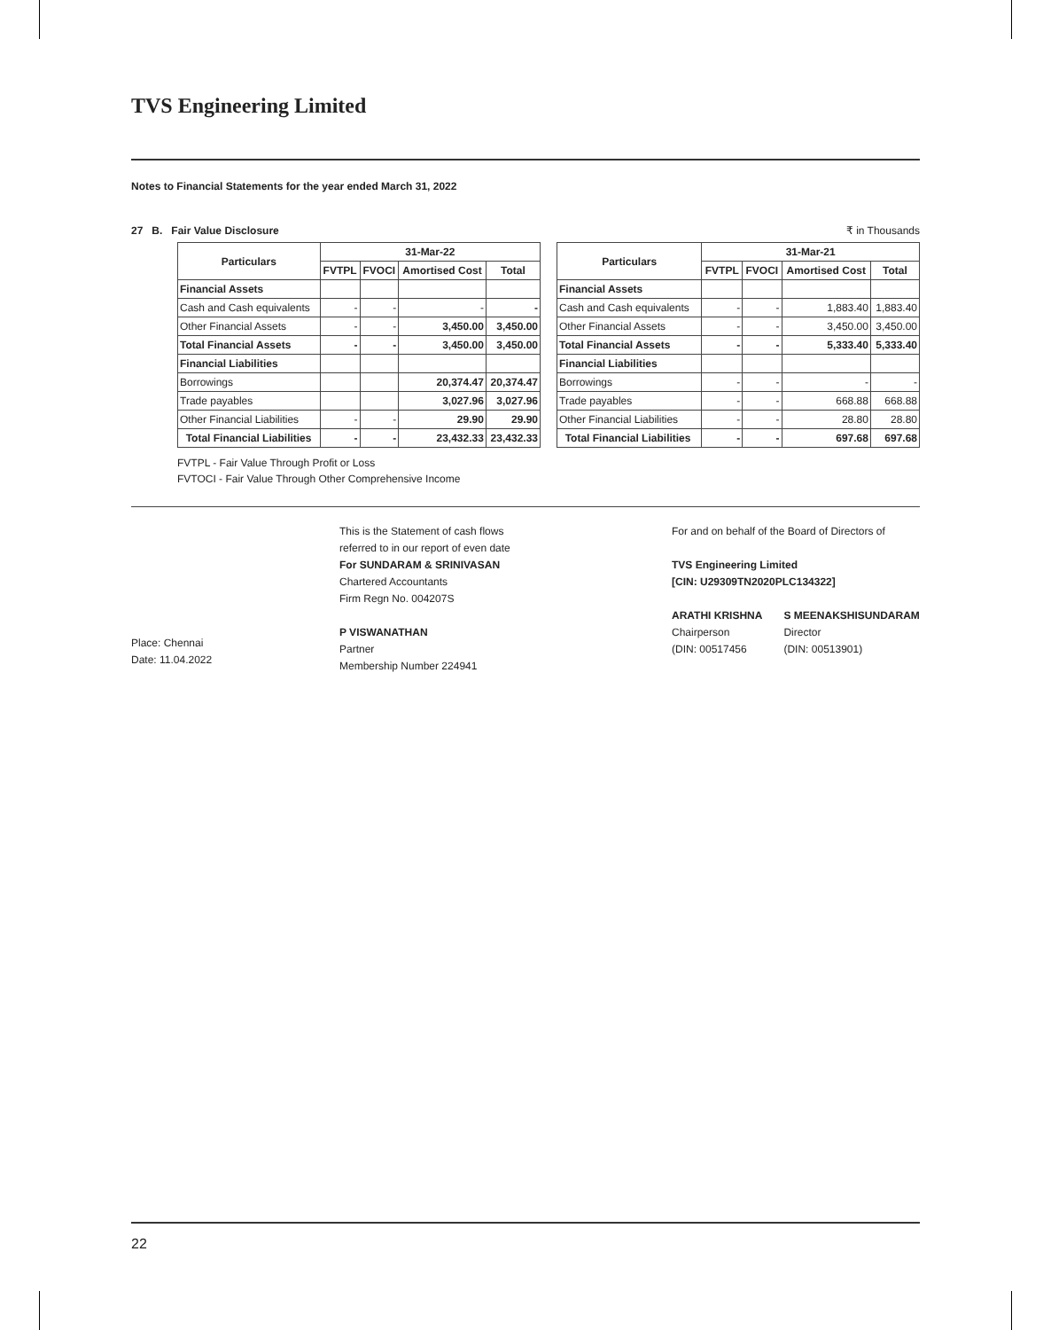TVS Engineering Limited
Notes to Financial Statements for the year ended March 31, 2022
27 B. Fair Value Disclosure ₹ in Thousands
| Particulars | 31-Mar-22 | | | |
| --- | --- | --- | --- | --- |
| | FVTPL | FVOCI | Amortised Cost | Total |
| Financial Assets | | | | |
| Cash and Cash equivalents | - | - | - | - |
| Other Financial Assets | - | - | 3,450.00 | 3,450.00 |
| Total Financial Assets | - | - | 3,450.00 | 3,450.00 |
| Financial Liabilities | | | | |
| Borrowings | | | 20,374.47 | 20,374.47 |
| Trade payables | | | 3,027.96 | 3,027.96 |
| Other Financial Liabilities | - | - | 29.90 | 29.90 |
| Total Financial Liabilities | - | - | 23,432.33 | 23,432.33 |
| Particulars | 31-Mar-21 | | | |
| --- | --- | --- | --- | --- |
| | FVTPL | FVOCI | Amortised Cost | Total |
| Financial Assets | | | | |
| Cash and Cash equivalents | - | - | 1,883.40 | 1,883.40 |
| Other Financial Assets | - | - | 3,450.00 | 3,450.00 |
| Total Financial Assets | - | - | 5,333.40 | 5,333.40 |
| Financial Liabilities | | | | |
| Borrowings | - | - | - | - |
| Trade payables | - | - | 668.88 | 668.88 |
| Other Financial Liabilities | - | - | 28.80 | 28.80 |
| Total Financial Liabilities | - | - | 697.68 | 697.68 |
FVTPL - Fair Value Through Profit or Loss
FVTOCI - Fair Value Through Other Comprehensive Income
Place: Chennai
Date: 11.04.2022
This is the Statement of cash flows
referred to in our report of even date
For SUNDARAM & SRINIVASAN
Chartered Accountants
Firm Regn No. 004207S
P VISWANATHAN
Partner
Membership Number 224941
For and on behalf of the Board of Directors of
TVS Engineering Limited
[CIN: U29309TN2020PLC134322]
ARATHI KRISHNA
Chairperson
(DIN: 00517456
S MEENAKSHISUNDARAM
Director
(DIN: 00513901)
22